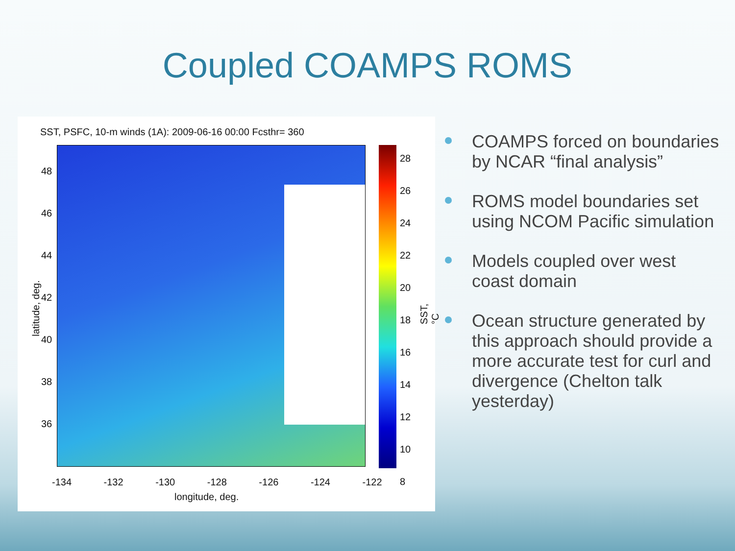Coupled COAMPS ROMS
SST, PSFC, 10-m winds (1A): 2009-06-16 00:00 Fcsthr= 360
48
46
44
42
40
38
36
28
26
24
22
20
18
16
14
12
10
8
-134 -132 -130 -128 -126 -124 -122
longitude, deg.
latitude, deg. SST, °C
COAMPS forced on boundaries by NCAR “final analysis”
ROMS model boundaries set using NCOM Pacific simulation
Models coupled over west coast domain
Ocean structure generated by this approach should provide a more accurate test for curl and divergence (Chelton talk yesterday)